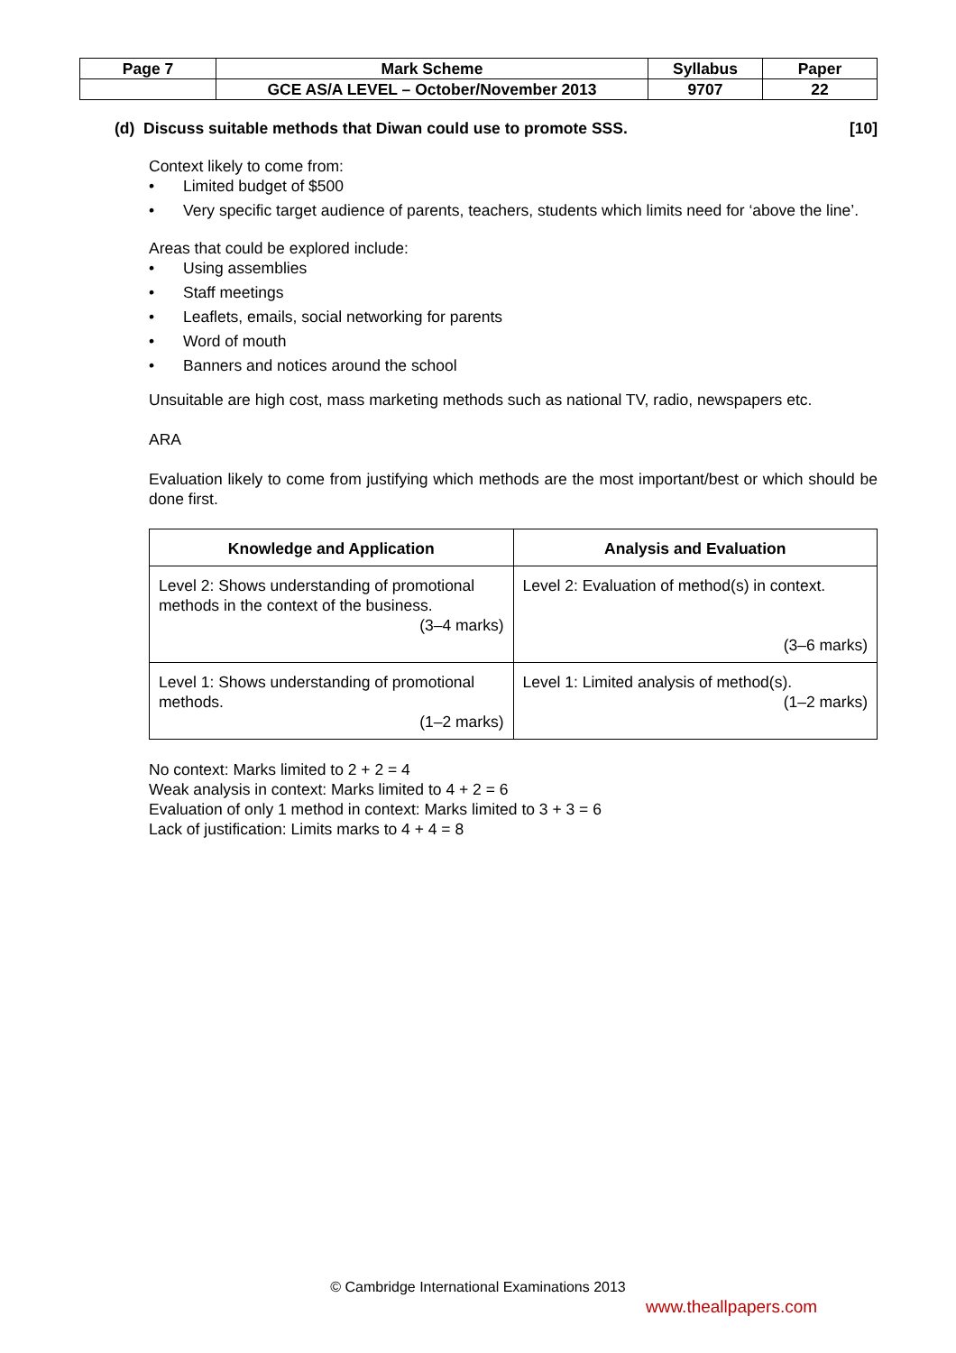| Page 7 | Mark Scheme | Syllabus | Paper |
| | GCE AS/A LEVEL – October/November 2013 | 9707 | 22 |
(d) Discuss suitable methods that Diwan could use to promote SSS. [10]
Context likely to come from:
• Limited budget of $500
• Very specific target audience of parents, teachers, students which limits need for ‘above the line’.
Areas that could be explored include:
• Using assemblies
• Staff meetings
• Leaflets, emails, social networking for parents
• Word of mouth
• Banners and notices around the school
Unsuitable are high cost, mass marketing methods such as national TV, radio, newspapers etc.
ARA
Evaluation likely to come from justifying which methods are the most important/best or which should be done first.
| Knowledge and Application | Analysis and Evaluation |
| --- | --- |
| Level 2: Shows understanding of promotional methods in the context of the business. (3–4 marks) | Level 2: Evaluation of method(s) in context. (3–6 marks) |
| Level 1: Shows understanding of promotional methods. (1–2 marks) | Level 1: Limited analysis of method(s). (1–2 marks) |
No context: Marks limited to 2 + 2 = 4
Weak analysis in context: Marks limited to 4 + 2 = 6
Evaluation of only 1 method in context: Marks limited to 3 + 3 = 6
Lack of justification: Limits marks to 4 + 4 = 8
© Cambridge International Examinations 2013
www.theallpapers.com